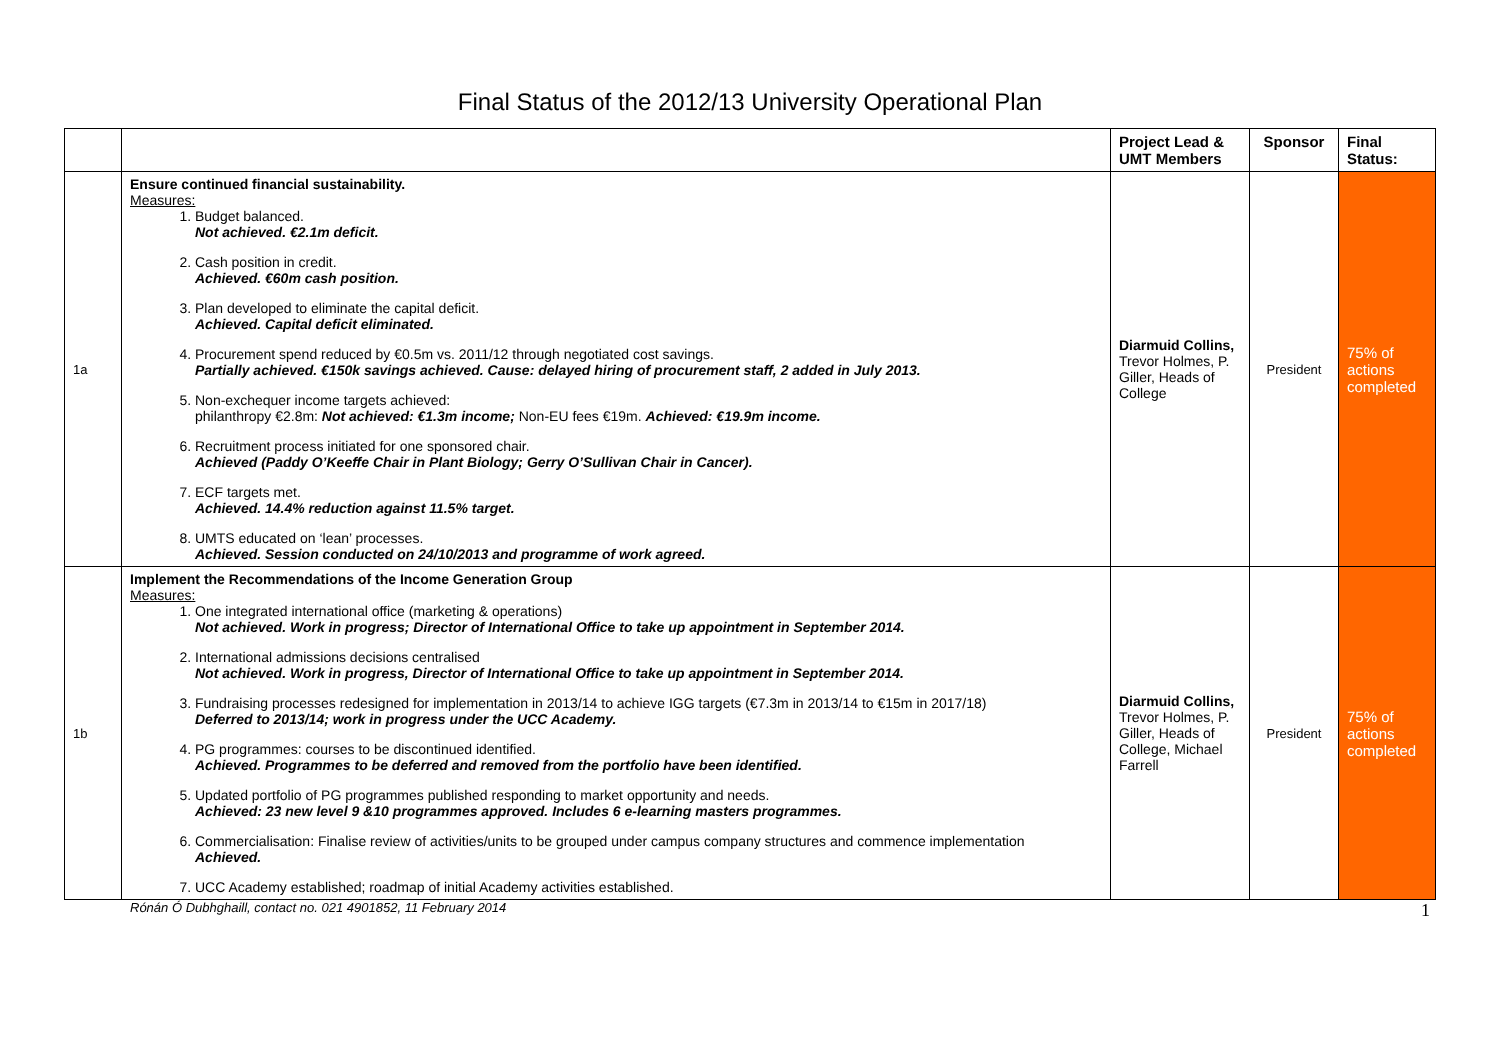Final Status of the 2012/13 University Operational Plan
| | | Project Lead & UMT Members | Sponsor | Final Status: |
| --- | --- | --- | --- | --- |
| 1a | Ensure continued financial sustainability. Measures: 1. Budget balanced. Not achieved. €2.1m deficit. 2. Cash position in credit. Achieved. €60m cash position. 3. Plan developed to eliminate the capital deficit. Achieved. Capital deficit eliminated. 4. Procurement spend reduced by €0.5m vs. 2011/12 through negotiated cost savings. Partially achieved. €150k savings achieved. Cause: delayed hiring of procurement staff, 2 added in July 2013. 5. Non-exchequer income targets achieved: philanthropy €2.8m: Not achieved: €1.3m income; Non-EU fees €19m. Achieved: €19.9m income. 6. Recruitment process initiated for one sponsored chair. Achieved (Paddy O’Keeffe Chair in Plant Biology; Gerry O’Sullivan Chair in Cancer). 7. ECF targets met. Achieved. 14.4% reduction against 11.5% target. 8. UMTS educated on ‘lean’ processes. Achieved. Session conducted on 24/10/2013 and programme of work agreed. | Diarmuid Collins, Trevor Holmes, P. Giller, Heads of College | President | 75% of actions completed |
| 1b | Implement the Recommendations of the Income Generation Group Measures: 1. One integrated international office (marketing & operations) Not achieved. Work in progress; Director of International Office to take up appointment in September 2014. 2. International admissions decisions centralised Not achieved. Work in progress, Director of International Office to take up appointment in September 2014. 3. Fundraising processes redesigned for implementation in 2013/14 to achieve IGG targets (€7.3m in 2013/14 to €15m in 2017/18) Deferred to 2013/14; work in progress under the UCC Academy. 4. PG programmes: courses to be discontinued identified. Achieved. Programmes to be deferred and removed from the portfolio have been identified. 5. Updated portfolio of PG programmes published responding to market opportunity and needs. Achieved: 23 new level 9 &10 programmes approved. Includes 6 e-learning masters programmes. 6. Commercialisation: Finalise review of activities/units to be grouped under campus company structures and commence implementation Achieved. 7. UCC Academy established; roadmap of initial Academy activities established. | Diarmuid Collins, Trevor Holmes, P. Giller, Heads of College, Michael Farrell | President | 75% of actions completed |
Rónán Ó Dubhghaill, contact no. 021 4901852, 11 February 2014 1